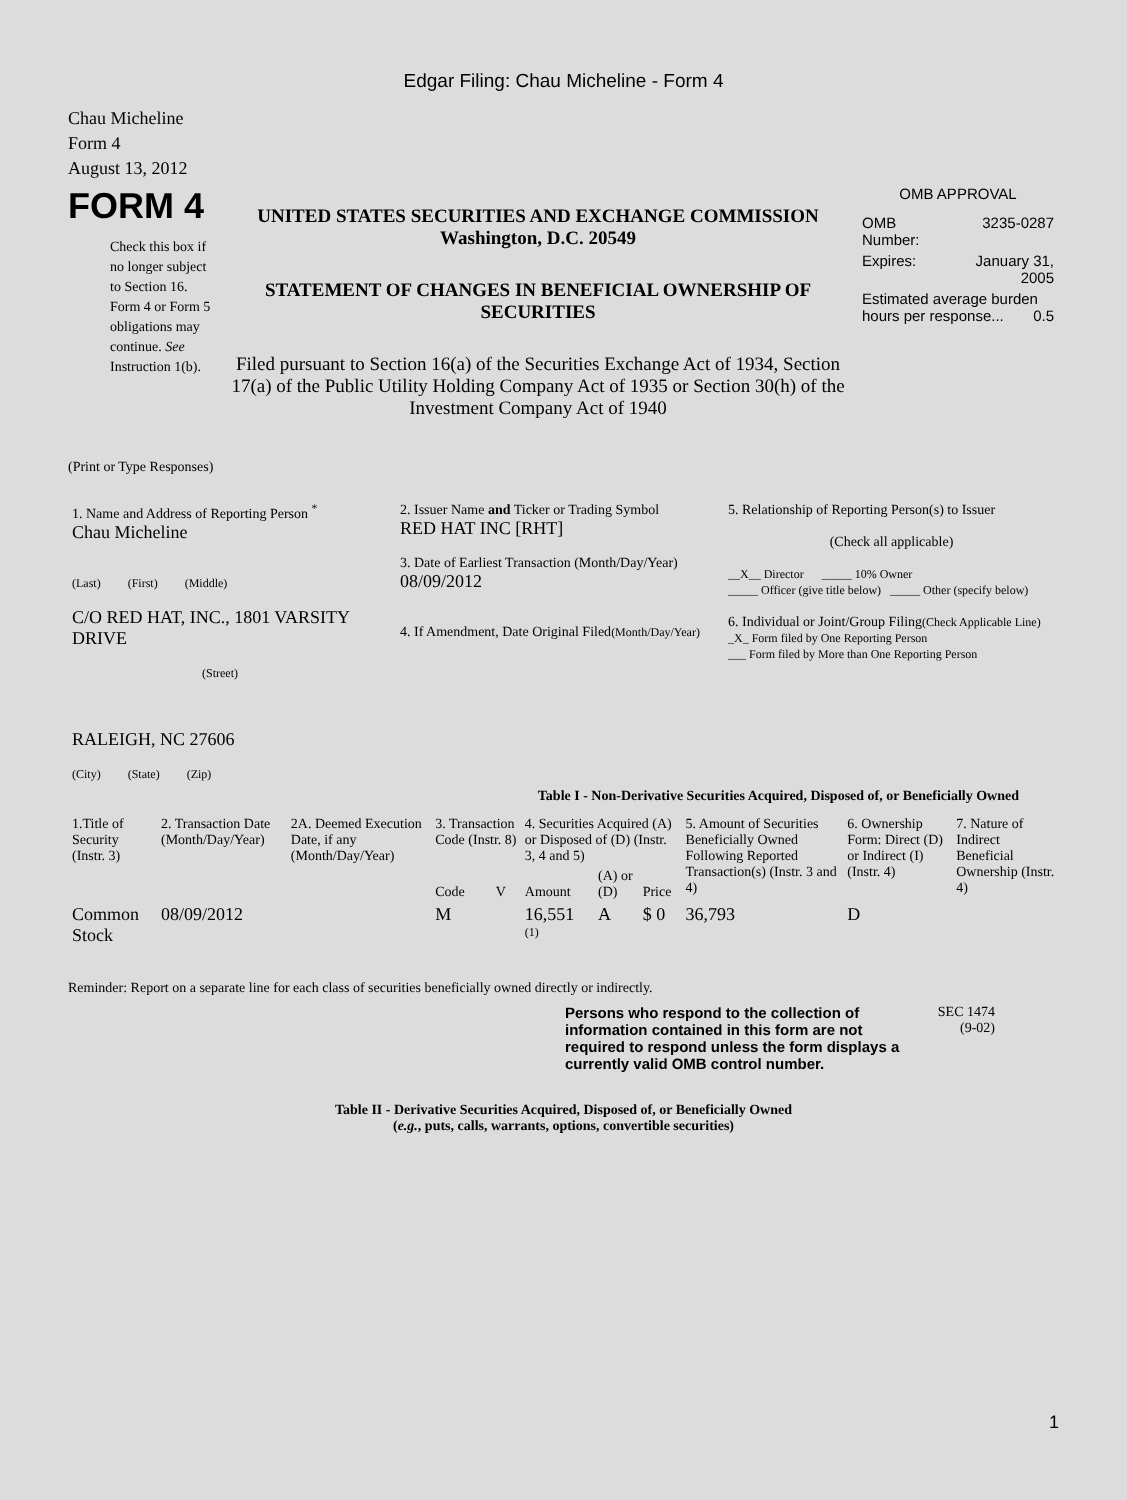Edgar Filing: Chau Micheline - Form 4
Chau Micheline
Form 4
August 13, 2012
FORM 4
Check this box if no longer subject to Section 16. Form 4 or Form 5 obligations may continue. See Instruction 1(b).
UNITED STATES SECURITIES AND EXCHANGE COMMISSION
Washington, D.C. 20549
STATEMENT OF CHANGES IN BENEFICIAL OWNERSHIP OF SECURITIES
Filed pursuant to Section 16(a) of the Securities Exchange Act of 1934, Section 17(a) of the Public Utility Holding Company Act of 1935 or Section 30(h) of the Investment Company Act of 1940
OMB APPROVAL
| OMB Number: | 3235-0287 |
| Expires: | January 31, 2005 |
| Estimated average burden hours per response... 0.5 | |
(Print or Type Responses)
| 1. Name and Address of Reporting Person <sup>*</sup> Chau Micheline (Last) (First) (Middle) C/O RED HAT, INC., 1801 VARSITY DRIVE (Street) RALEIGH, NC 27606 (City) (State) (Zip) | 2. Issuer Name and Ticker or Trading Symbol RED HAT INC [RHT] 3. Date of Earliest Transaction (Month/Day/Year) 08/09/2012 4. If Amendment, Date Original Filed (Month/Day/Year) | 5. Relationship of Reporting Person(s) to Issuer (Check all applicable) __X__ Director _____ 10% Owner _____ Officer (give title below) _____ Other (specify below) 6. Individual or Joint/Group Filing (Check Applicable Line) _X_ Form filed by One Reporting Person ___ Form filed by More than One Reporting Person |
Table I - Non-Derivative Securities Acquired, Disposed of, or Beneficially Owned
| 1.Title of Security (Instr. 3) | 2. Transaction Date (Month/Day/Year) | 2A. Deemed Execution Date, if any (Month/Day/Year) | 3. Transaction Code (Instr. 8) | | 4. Securities Acquired (A) or Disposed of (D) (Instr. 3, 4 and 5) | | | 5. Amount of Securities Beneficially Owned Following Reported Transaction(s) (Instr. 3 and 4) | 6. Ownership Form: Direct (D) or Indirect (I) (Instr. 4) | 7. Nature of Indirect Beneficial Ownership (Instr. 4) |
| --- | --- | --- | --- | --- | --- | --- | --- | --- | --- | --- |
| | | | Code | V | Amount | (A) or (D) | Price | | | |
| Common Stock | 08/09/2012 | | M | | 16,551 <sup>(1)</sup> | A | $ 0 | 36,793 | D | |
Reminder: Report on a separate line for each class of securities beneficially owned directly or indirectly.
Persons who respond to the collection of information contained in this form are not required to respond unless the form displays a currently valid OMB control number.
SEC 1474
(9-02)
Table II - Derivative Securities Acquired, Disposed of, or Beneficially Owned
(e.g., puts, calls, warrants, options, convertible securities)
1